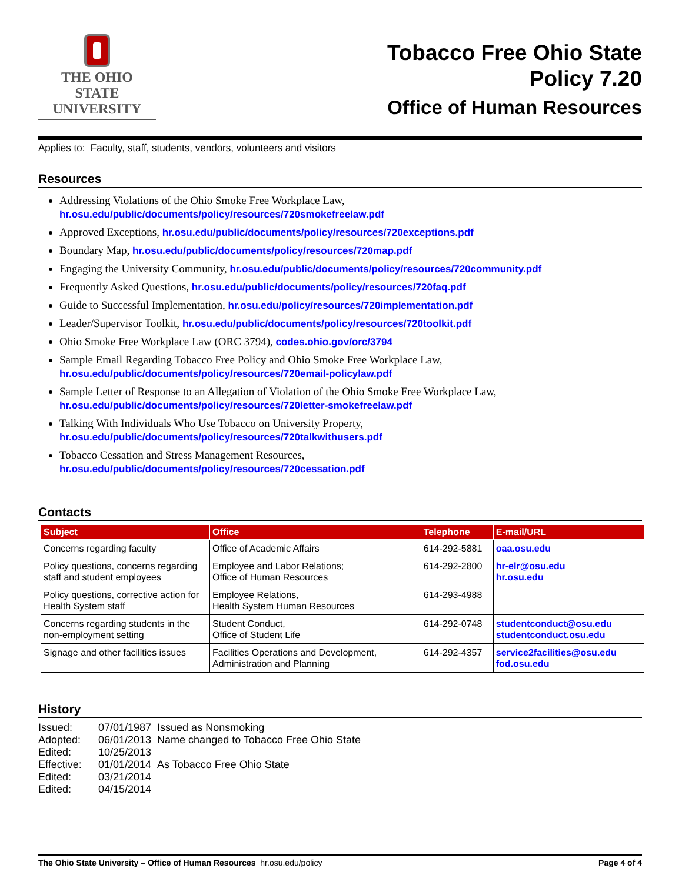THE OHIO STATE
UNIVERSITY
Tobacco Free Ohio State
Policy 7.20
Office of Human Resources
Applies to: Faculty, staff, students, vendors, volunteers and visitors
Resources
Addressing Violations of the Ohio Smoke Free Workplace Law,
hr.osu.edu/public/documents/policy/resources/720smokefreelaw.pdf
Approved Exceptions, hr.osu.edu/public/documents/policy/resources/720exceptions.pdf
Boundary Map, hr.osu.edu/public/documents/policy/resources/720map.pdf
Engaging the University Community, hr.osu.edu/public/documents/policy/resources/720community.pdf
Frequently Asked Questions, hr.osu.edu/public/documents/policy/resources/720faq.pdf
Guide to Successful Implementation, hr.osu.edu/policy/resources/720implementation.pdf
Leader/Supervisor Toolkit, hr.osu.edu/public/documents/policy/resources/720toolkit.pdf
Ohio Smoke Free Workplace Law (ORC 3794), codes.ohio.gov/orc/3794
Sample Email Regarding Tobacco Free Policy and Ohio Smoke Free Workplace Law,
hr.osu.edu/public/documents/policy/resources/720email-policylaw.pdf
Sample Letter of Response to an Allegation of Violation of the Ohio Smoke Free Workplace Law,
hr.osu.edu/public/documents/policy/resources/720letter-smokefreelaw.pdf
Talking With Individuals Who Use Tobacco on University Property,
hr.osu.edu/public/documents/policy/resources/720talkwithusers.pdf
Tobacco Cessation and Stress Management Resources,
hr.osu.edu/public/documents/policy/resources/720cessation.pdf
Contacts
| Subject | Office | Telephone | E-mail/URL |
| --- | --- | --- | --- |
| Concerns regarding faculty | Office of Academic Affairs | 614-292-5881 | oaa.osu.edu |
| Policy questions, concerns regarding staff and student employees | Employee and Labor Relations; Office of Human Resources | 614-292-2800 | hr-elr@osu.edu hr.osu.edu |
| Policy questions, corrective action for Health System staff | Employee Relations, Health System Human Resources | 614-293-4988 | |
| Concerns regarding students in the non-employment setting | Student Conduct, Office of Student Life | 614-292-0748 | studentconduct@osu.edu studentconduct.osu.edu |
| Signage and other facilities issues | Facilities Operations and Development, Administration and Planning | 614-292-4357 | service2facilities@osu.edu fod.osu.edu |
History
| Issued: | 07/01/1987 Issued as Nonsmoking |
| Adopted: | 06/01/2013 Name changed to Tobacco Free Ohio State |
| Edited: | 10/25/2013 |
| Effective: | 01/01/2014 As Tobacco Free Ohio State |
| Edited: | 03/21/2014 |
| Edited: | 04/15/2014 |
The Ohio State University – Office of Human Resources hr.osu.edu/policy Page 4 of 4